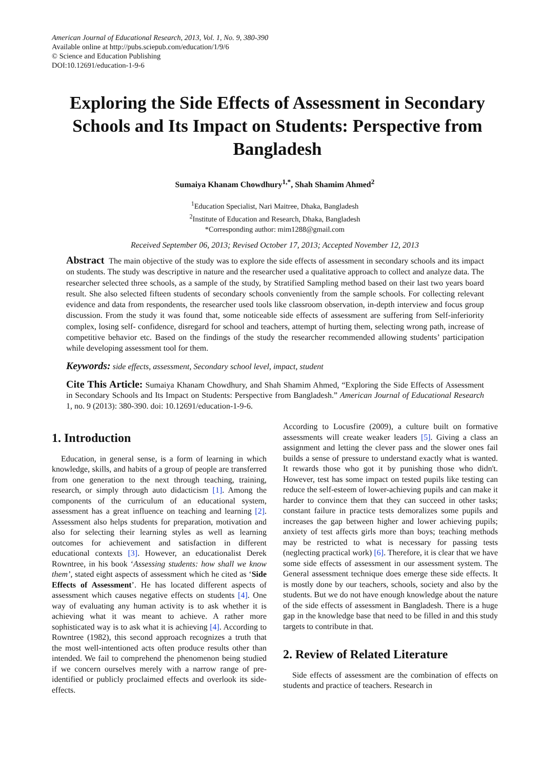American Journal of Educational Research, 2013, Vol. 1, No. 9, 380-390
Available online at http://pubs.sciepub.com/education/1/9/6
© Science and Education Publishing
DOI:10.12691/education-1-9-6
Exploring the Side Effects of Assessment in Secondary Schools and Its Impact on Students: Perspective from Bangladesh
Sumaiya Khanam Chowdhury<sup>1,*</sup>, Shah Shamim Ahmed<sup>2</sup>
<sup>1</sup> Education Specialist, Nari Maitree, Dhaka, Bangladesh
<sup>2</sup> Institute of Education and Research, Dhaka, Bangladesh
*Corresponding author: mim1288@gmail.com
Received September 06, 2013; Revised October 17, 2013; Accepted November 12, 2013
Abstract The main objective of the study was to explore the side effects of assessment in secondary schools and its impact on students. The study was descriptive in nature and the researcher used a qualitative approach to collect and analyze data. The researcher selected three schools, as a sample of the study, by Stratified Sampling method based on their last two years board result. She also selected fifteen students of secondary schools conveniently from the sample schools. For collecting relevant evidence and data from respondents, the researcher used tools like classroom observation, in-depth interview and focus group discussion. From the study it was found that, some noticeable side effects of assessment are suffering from Self-inferiority complex, losing self- confidence, disregard for school and teachers, attempt of hurting them, selecting wrong path, increase of competitive behavior etc. Based on the findings of the study the researcher recommended allowing students’ participation while developing assessment tool for them.
Keywords: side effects, assessment, Secondary school level, impact, student
Cite This Article: Sumaiya Khanam Chowdhury, and Shah Shamim Ahmed, “Exploring the Side Effects of Assessment in Secondary Schools and Its Impact on Students: Perspective from Bangladesh.” American Journal of Educational Research 1, no. 9 (2013): 380-390. doi: 10.12691/education-1-9-6.
1. Introduction
Education, in general sense, is a form of learning in which knowledge, skills, and habits of a group of people are transferred from one generation to the next through teaching, training, research, or simply through auto didacticism [1]. Among the components of the curriculum of an educational system, assessment has a great influence on teaching and learning [2]. Assessment also helps students for preparation, motivation and also for selecting their learning styles as well as learning outcomes for achievement and satisfaction in different educational contexts [3]. However, an educationalist Derek Rowntree, in his book ‘Assessing students: how shall we know them’, stated eight aspects of assessment which he cited as ‘Side Effects of Assessment’. He has located different aspects of assessment which causes negative effects on students [4]. One way of evaluating any human activity is to ask whether it is achieving what it was meant to achieve. A rather more sophisticated way is to ask what it is achieving [4]. According to Rowntree (1982), this second approach recognizes a truth that the most well-intentioned acts often produce results other than intended. We fail to comprehend the phenomenon being studied if we concern ourselves merely with a narrow range of pre-identified or publicly proclaimed effects and overlook its side-effects.
According to Locusfire (2009), a culture built on formative assessments will create weaker leaders [5]. Giving a class an assignment and letting the clever pass and the slower ones fail builds a sense of pressure to understand exactly what is wanted. It rewards those who got it by punishing those who didn't. However, test has some impact on tested pupils like testing can reduce the self-esteem of lower-achieving pupils and can make it harder to convince them that they can succeed in other tasks; constant failure in practice tests demoralizes some pupils and increases the gap between higher and lower achieving pupils; anxiety of test affects girls more than boys; teaching methods may be restricted to what is necessary for passing tests (neglecting practical work) [6]. Therefore, it is clear that we have some side effects of assessment in our assessment system. The General assessment technique does emerge these side effects. It is mostly done by our teachers, schools, society and also by the students. But we do not have enough knowledge about the nature of the side effects of assessment in Bangladesh. There is a huge gap in the knowledge base that need to be filled in and this study targets to contribute in that.
2. Review of Related Literature
Side effects of assessment are the combination of effects on students and practice of teachers. Research in